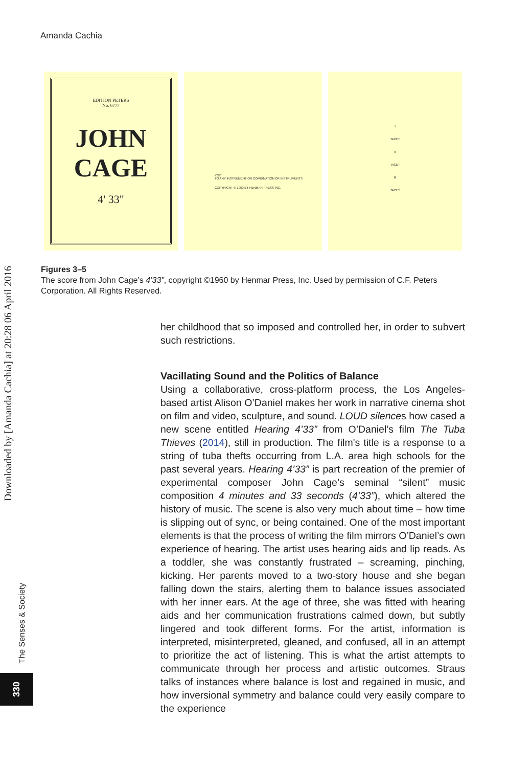Amanda Cachia
EDITION PETERS
No. 6777
JOHN CAGE
4' 33"
4'33"
TO ANY INSTRUMENT OR COMBINATION OF INSTRUMENTS
COPYRIGHT © 1960 BY HENMAR PRESS INC.
I
TACET
II
TACET
III
TACET
Figures 3–5
The score from John Cage’s 4’33”, copyright ©1960 by Henmar Press, Inc. Used by permission of C.F. Peters Corporation. All Rights Reserved.
her childhood that so imposed and controlled her, in order to subvert such restrictions.
Vacillating Sound and the Politics of Balance
Using a collaborative, cross-platform process, the Los Angeles-based artist Alison O’Daniel makes her work in narrative cinema shot on film and video, sculpture, and sound. LOUD silences how cased a new scene entitled Hearing 4’33” from O’Daniel’s film The Tuba Thieves (2014), still in production. The film's title is a response to a string of tuba thefts occurring from L.A. area high schools for the past several years. Hearing 4’33” is part recreation of the premier of experimental composer John Cage’s seminal “silent” music composition 4 minutes and 33 seconds (4’33”), which altered the history of music. The scene is also very much about time – how time is slipping out of sync, or being contained. One of the most important elements is that the process of writing the film mirrors O’Daniel’s own experience of hearing. The artist uses hearing aids and lip reads. As a toddler, she was constantly frustrated – screaming, pinching, kicking. Her parents moved to a two-story house and she began falling down the stairs, alerting them to balance issues associated with her inner ears. At the age of three, she was fitted with hearing aids and her communication frustrations calmed down, but subtly lingered and took different forms. For the artist, information is interpreted, misinterpreted, gleaned, and confused, all in an attempt to prioritize the act of listening. This is what the artist attempts to communicate through her process and artistic outcomes. Straus talks of instances where balance is lost and regained in music, and how inversional symmetry and balance could very easily compare to the experience
Downloaded by [Amanda Cachia] at 20:28 06 April 2016
The Senses & Society
330